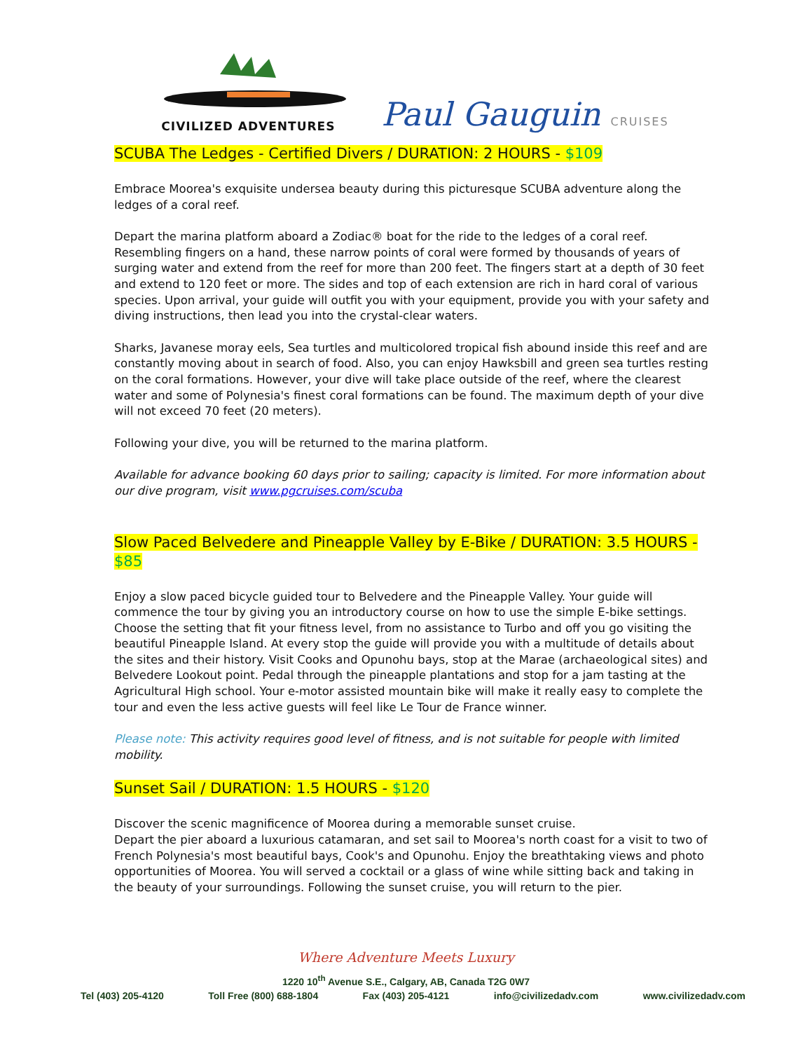CIVILIZED ADVENTURES
Paul Gauguin CRUISES
SCUBA The Ledges - Certified Divers / DURATION: 2 HOURS - $109
Embrace Moorea's exquisite undersea beauty during this picturesque SCUBA adventure along the ledges of a coral reef.
Depart the marina platform aboard a Zodiac® boat for the ride to the ledges of a coral reef. Resembling fingers on a hand, these narrow points of coral were formed by thousands of years of surging water and extend from the reef for more than 200 feet. The fingers start at a depth of 30 feet and extend to 120 feet or more. The sides and top of each extension are rich in hard coral of various species. Upon arrival, your guide will outfit you with your equipment, provide you with your safety and diving instructions, then lead you into the crystal-clear waters.
Sharks, Javanese moray eels, Sea turtles and multicolored tropical fish abound inside this reef and are constantly moving about in search of food. Also, you can enjoy Hawksbill and green sea turtles resting on the coral formations. However, your dive will take place outside of the reef, where the clearest water and some of Polynesia's finest coral formations can be found. The maximum depth of your dive will not exceed 70 feet (20 meters).
Following your dive, you will be returned to the marina platform.
Available for advance booking 60 days prior to sailing; capacity is limited. For more information about our dive program, visit www.pgcruises.com/scuba
Slow Paced Belvedere and Pineapple Valley by E-Bike / DURATION: 3.5 HOURS - $85
Enjoy a slow paced bicycle guided tour to Belvedere and the Pineapple Valley. Your guide will commence the tour by giving you an introductory course on how to use the simple E-bike settings. Choose the setting that fit your fitness level, from no assistance to Turbo and off you go visiting the beautiful Pineapple Island. At every stop the guide will provide you with a multitude of details about the sites and their history. Visit Cooks and Opunohu bays, stop at the Marae (archaeological sites) and Belvedere Lookout point. Pedal through the pineapple plantations and stop for a jam tasting at the Agricultural High school. Your e-motor assisted mountain bike will make it really easy to complete the tour and even the less active guests will feel like Le Tour de France winner.
Please note: This activity requires good level of fitness, and is not suitable for people with limited mobility.
Sunset Sail / DURATION: 1.5 HOURS - $120
Discover the scenic magnificence of Moorea during a memorable sunset cruise.
Depart the pier aboard a luxurious catamaran, and set sail to Moorea's north coast for a visit to two of French Polynesia's most beautiful bays, Cook's and Opunohu. Enjoy the breathtaking views and photo opportunities of Moorea. You will served a cocktail or a glass of wine while sitting back and taking in the beauty of your surroundings. Following the sunset cruise, you will return to the pier.
Where Adventure Meets Luxury
1220 10<sup>th</sup> Avenue S.E., Calgary, AB, Canada T2G 0W7
Tel (403) 205-4120 Toll Free (800) 688-1804 Fax (403) 205-4121 info@civilizedadv.com www.civilizedadv.com